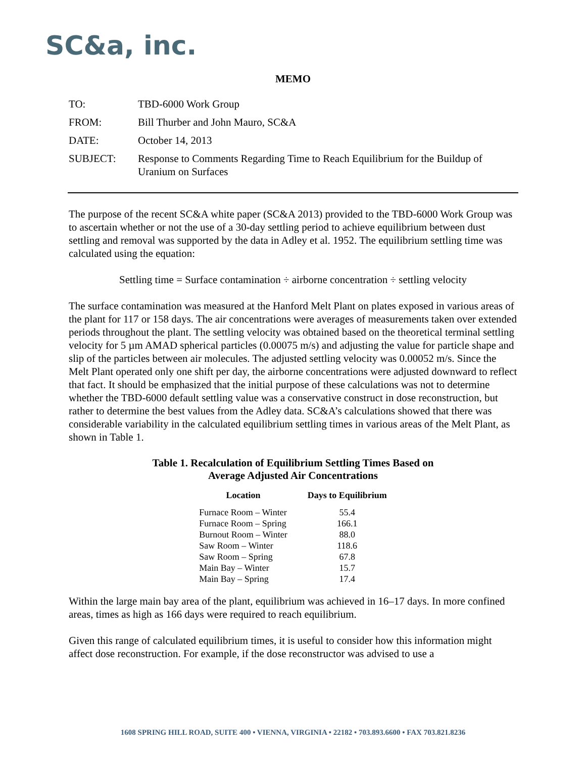SC&a, inc.
MEMO
| TO: | TBD-6000 Work Group |
| FROM: | Bill Thurber and John Mauro, SC&A |
| DATE: | October 14, 2013 |
| SUBJECT: | Response to Comments Regarding Time to Reach Equilibrium for the Buildup of Uranium on Surfaces |
The purpose of the recent SC&A white paper (SC&A 2013) provided to the TBD-6000 Work Group was to ascertain whether or not the use of a 30-day settling period to achieve equilibrium between dust settling and removal was supported by the data in Adley et al. 1952. The equilibrium settling time was calculated using the equation:
Settling time = Surface contamination ÷ airborne concentration ÷ settling velocity
The surface contamination was measured at the Hanford Melt Plant on plates exposed in various areas of the plant for 117 or 158 days. The air concentrations were averages of measurements taken over extended periods throughout the plant. The settling velocity was obtained based on the theoretical terminal settling velocity for 5 µm AMAD spherical particles (0.00075 m/s) and adjusting the value for particle shape and slip of the particles between air molecules. The adjusted settling velocity was 0.00052 m/s. Since the Melt Plant operated only one shift per day, the airborne concentrations were adjusted downward to reflect that fact. It should be emphasized that the initial purpose of these calculations was not to determine whether the TBD-6000 default settling value was a conservative construct in dose reconstruction, but rather to determine the best values from the Adley data. SC&A’s calculations showed that there was considerable variability in the calculated equilibrium settling times in various areas of the Melt Plant, as shown in Table 1.
Table 1. Recalculation of Equilibrium Settling Times Based on
Average Adjusted Air Concentrations
| Location | Days to Equilibrium |
| --- | --- |
| Furnace Room – Winter | 55.4 |
| Furnace Room – Spring | 166.1 |
| Burnout Room – Winter | 88.0 |
| Saw Room – Winter | 118.6 |
| Saw Room – Spring | 67.8 |
| Main Bay – Winter | 15.7 |
| Main Bay – Spring | 17.4 |
Within the large main bay area of the plant, equilibrium was achieved in 16–17 days. In more confined areas, times as high as 166 days were required to reach equilibrium.
Given this range of calculated equilibrium times, it is useful to consider how this information might affect dose reconstruction. For example, if the dose reconstructor was advised to use a
1608 SPRING HILL ROAD, SUITE 400 • VIENNA, VIRGINIA • 22182 • 703.893.6600 • FAX 703.821.8236